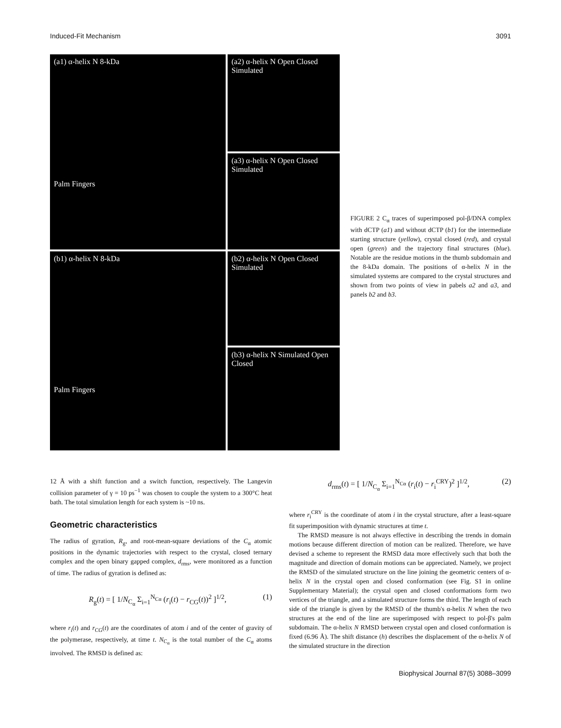Induced-Fit Mechanism 3091
(a1) α-helix N 8-kDa
Palm Fingers
(a2) α-helix N Open Closed Simulated
(a3) α-helix N Open Closed Simulated
(b1) α-helix N 8-kDa
Palm Fingers
(b2) α-helix N Open Closed Simulated
(b3) α-helix N Simulated Open Closed
FIGURE 2 C<sub>α</sub> traces of superimposed pol-β/DNA complex with dCTP (a1) and without dCTP (b1) for the intermediate starting structure (yellow), crystal closed (red), and crystal open (green) and the trajectory final structures (blue). Notable are the residue motions in the thumb subdomain and the 8-kDa domain. The positions of α-helix N in the simulated systems are compared to the crystal structures and shown from two points of view in pabels a2 and a3, and panels b2 and b3.
12 Å with a shift function and a switch function, respectively. The Langevin collision parameter of γ = 10 ps<sup>−1</sup> was chosen to couple the system to a 300°C heat bath. The total simulation length for each system is ~10 ns.
Geometric characteristics
The radius of gyration, R<sub>g</sub>, and root-mean-square deviations of the C<sub>α</sub> atomic positions in the dynamic trajectories with respect to the crystal, closed ternary complex and the open binary gapped complex, d<sub>rms</sub>, were monitored as a function of time. The radius of gyration is defined as:
R<sub>g</sub>(t) = [ 1/N<sub>C<sub>α</sub></sub> Σ<sub>i=1</sub><sup>N<sub>Cα</sub></sup> (r<sub>i</sub>(t) − r<sub>CG</sub>(t))<sup>2</sup> ]<sup>1/2</sup>, (1)
where r<sub>i</sub>(t) and r<sub>CG</sub>(t) are the coordinates of atom i and of the center of gravity of the polymerase, respectively, at time t. N<sub>C<sub>α</sub></sub> is the total number of the C<sub>α</sub> atoms involved. The RMSD is defined as:
d<sub>rms</sub>(t) = [ 1/N<sub>C<sub>α</sub></sub> Σ<sub>i=1</sub><sup>N<sub>Cα</sub></sup> (r<sub>i</sub>(t) − r<sub>i</sub><sup>CRY</sup>)<sup>2</sup> ]<sup>1/2</sup>, (2)
where r<sub>i</sub><sup>CRY</sup> is the coordinate of atom i in the crystal structure, after a least-square fit superimposition with dynamic structures at time t.
The RMSD measure is not always effective in describing the trends in domain motions because different direction of motion can be realized. Therefore, we have devised a scheme to represent the RMSD data more effectively such that both the magnitude and direction of domain motions can be appreciated. Namely, we project the RMSD of the simulated structure on the line joining the geometric centers of α-helix N in the crystal open and closed conformation (see Fig. S1 in online Supplementary Material); the crystal open and closed conformations form two vertices of the triangle, and a simulated structure forms the third. The length of each side of the triangle is given by the RMSD of the thumb's α-helix N when the two structures at the end of the line are superimposed with respect to pol-β's palm subdomain. The α-helix N RMSD between crystal open and closed conformation is fixed (6.96 Å). The shift distance (h) describes the displacement of the α-helix N of the simulated structure in the direction
Biophysical Journal 87(5) 3088–3099